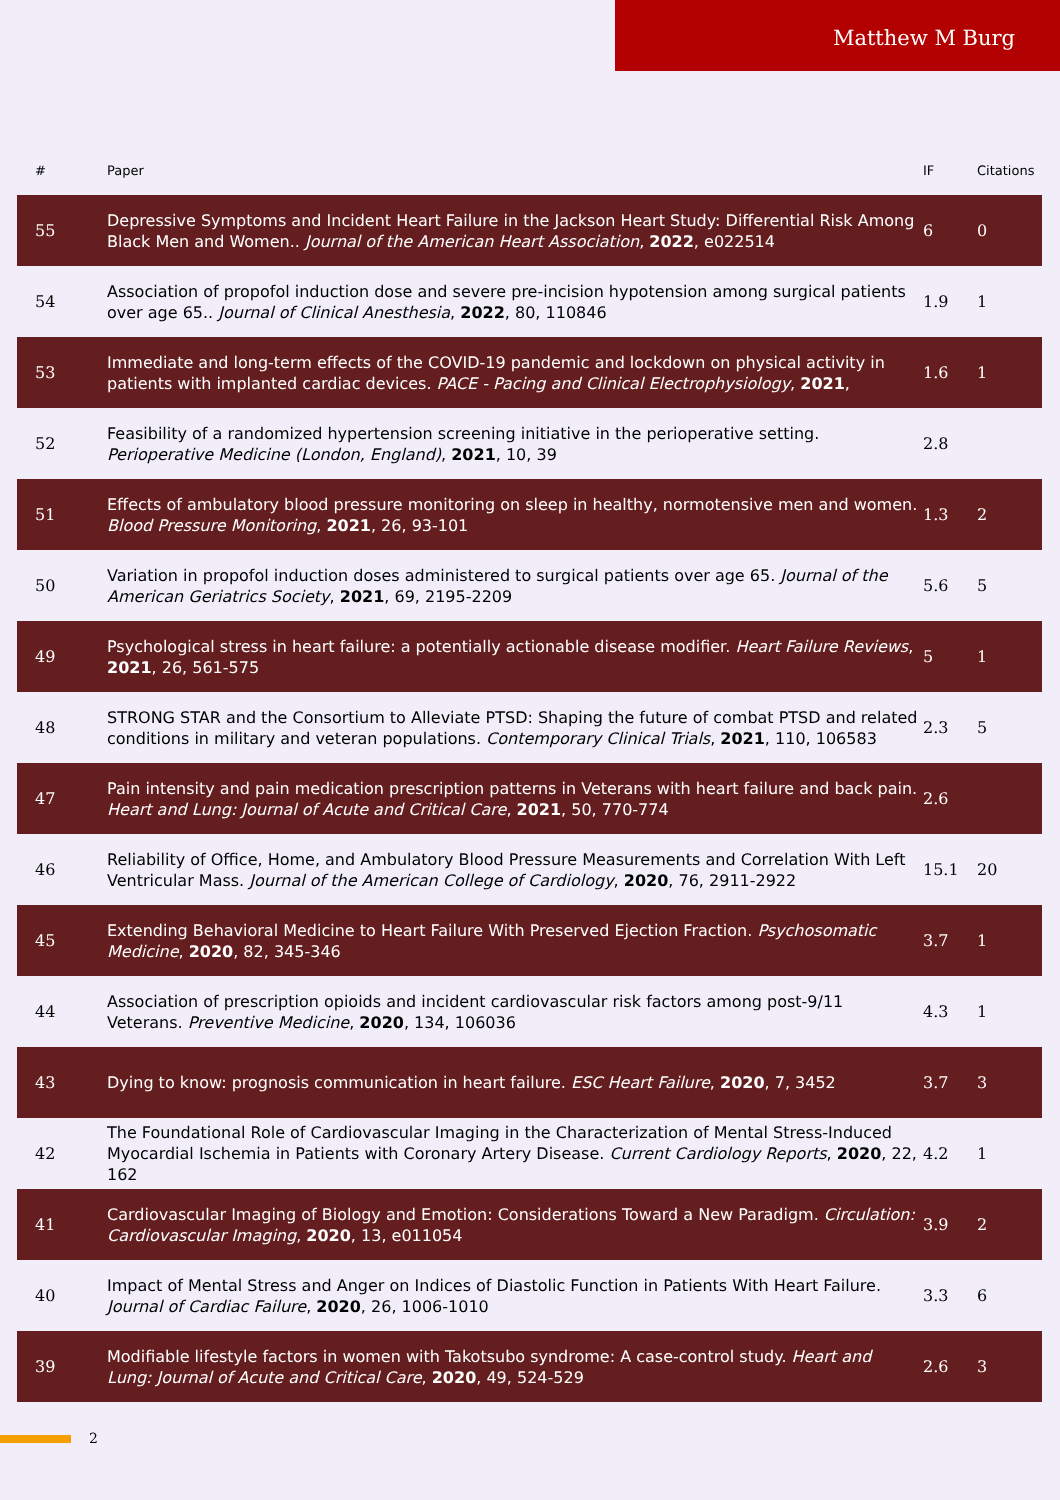Matthew M Burg
| # | Paper | IF | Citations |
| --- | --- | --- | --- |
| 55 | Depressive Symptoms and Incident Heart Failure in the Jackson Heart Study: Differential Risk Among Black Men and Women.. Journal of the American Heart Association , 2022 , e022514 | 6 | 0 |
| 54 | Association of propofol induction dose and severe pre-incision hypotension among surgical patients over age 65.. Journal of Clinical Anesthesia , 2022 , 80, 110846 | 1.9 | 1 |
| 53 | Immediate and long-term effects of the COVID-19 pandemic and lockdown on physical activity in patients with implanted cardiac devices. PACE - Pacing and Clinical Electrophysiology , 2021 , | 1.6 | 1 |
| 52 | Feasibility of a randomized hypertension screening initiative in the perioperative setting. Perioperative Medicine (London, England) , 2021 , 10, 39 | 2.8 | |
| 51 | Effects of ambulatory blood pressure monitoring on sleep in healthy, normotensive men and women. Blood Pressure Monitoring , 2021 , 26, 93-101 | 1.3 | 2 |
| 50 | Variation in propofol induction doses administered to surgical patients over age 65. Journal of the American Geriatrics Society , 2021 , 69, 2195-2209 | 5.6 | 5 |
| 49 | Psychological stress in heart failure: a potentially actionable disease modifier. Heart Failure Reviews , 2021 , 26, 561-575 | 5 | 1 |
| 48 | STRONG STAR and the Consortium to Alleviate PTSD: Shaping the future of combat PTSD and related conditions in military and veteran populations. Contemporary Clinical Trials , 2021 , 110, 106583 | 2.3 | 5 |
| 47 | Pain intensity and pain medication prescription patterns in Veterans with heart failure and back pain. Heart and Lung: Journal of Acute and Critical Care , 2021 , 50, 770-774 | 2.6 | |
| 46 | Reliability of Office, Home, and Ambulatory Blood Pressure Measurements and Correlation With Left Ventricular Mass. Journal of the American College of Cardiology , 2020 , 76, 2911-2922 | 15.1 | 20 |
| 45 | Extending Behavioral Medicine to Heart Failure With Preserved Ejection Fraction. Psychosomatic Medicine , 2020 , 82, 345-346 | 3.7 | 1 |
| 44 | Association of prescription opioids and incident cardiovascular risk factors among post-9/11 Veterans. Preventive Medicine , 2020 , 134, 106036 | 4.3 | 1 |
| 43 | Dying to know: prognosis communication in heart failure. ESC Heart Failure , 2020 , 7, 3452 | 3.7 | 3 |
| 42 | The Foundational Role of Cardiovascular Imaging in the Characterization of Mental Stress-Induced Myocardial Ischemia in Patients with Coronary Artery Disease. Current Cardiology Reports , 2020 , 22, 162 | 4.2 | 1 |
| 41 | Cardiovascular Imaging of Biology and Emotion: Considerations Toward a New Paradigm. Circulation: Cardiovascular Imaging , 2020 , 13, e011054 | 3.9 | 2 |
| 40 | Impact of Mental Stress and Anger on Indices of Diastolic Function in Patients With Heart Failure. Journal of Cardiac Failure , 2020 , 26, 1006-1010 | 3.3 | 6 |
| 39 | Modifiable lifestyle factors in women with Takotsubo syndrome: A case-control study. Heart and Lung: Journal of Acute and Critical Care , 2020 , 49, 524-529 | 2.6 | 3 |
2